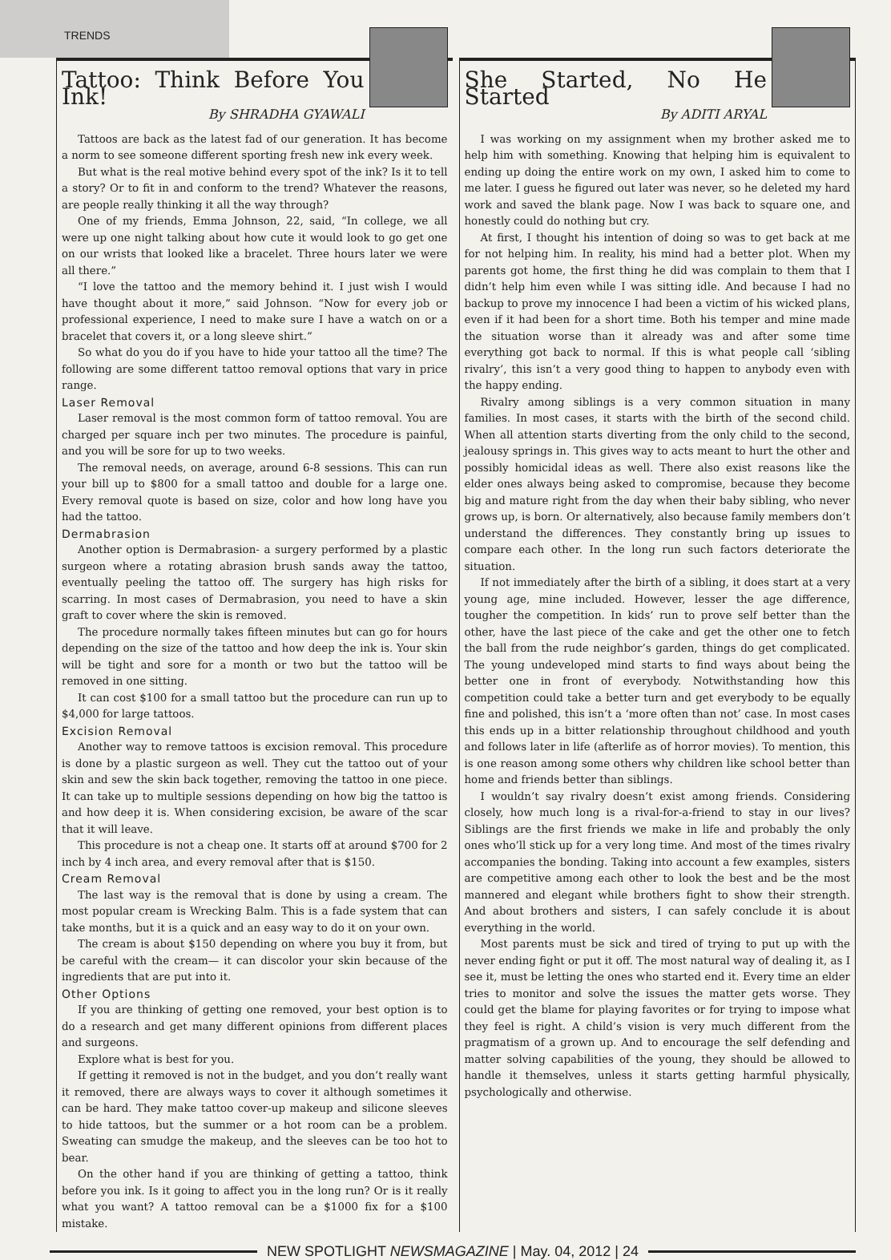TRENDS
Tattoo: Think Before You Ink!
By SHRADHA GYAWALI
Tattoos are back as the latest fad of our generation. It has become a norm to see someone different sporting fresh new ink every week.
But what is the real motive behind every spot of the ink? Is it to tell a story? Or to fit in and conform to the trend? Whatever the reasons, are people really thinking it all the way through?
One of my friends, Emma Johnson, 22, said, “In college, we all were up one night talking about how cute it would look to go get one on our wrists that looked like a bracelet. Three hours later we were all there.”
“I love the tattoo and the memory behind it. I just wish I would have thought about it more,” said Johnson. “Now for every job or professional experience, I need to make sure I have a watch on or a bracelet that covers it, or a long sleeve shirt.”
So what do you do if you have to hide your tattoo all the time? The following are some different tattoo removal options that vary in price range.
Laser Removal
Laser removal is the most common form of tattoo removal. You are charged per square inch per two minutes. The procedure is painful, and you will be sore for up to two weeks.
The removal needs, on average, around 6-8 sessions. This can run your bill up to $800 for a small tattoo and double for a large one. Every removal quote is based on size, color and how long have you had the tattoo.
Dermabrasion
Another option is Dermabrasion- a surgery performed by a plastic surgeon where a rotating abrasion brush sands away the tattoo, eventually peeling the tattoo off. The surgery has high risks for scarring. In most cases of Dermabrasion, you need to have a skin graft to cover where the skin is removed.
The procedure normally takes fifteen minutes but can go for hours depending on the size of the tattoo and how deep the ink is. Your skin will be tight and sore for a month or two but the tattoo will be removed in one sitting.
It can cost $100 for a small tattoo but the procedure can run up to $4,000 for large tattoos.
Excision Removal
Another way to remove tattoos is excision removal. This procedure is done by a plastic surgeon as well. They cut the tattoo out of your skin and sew the skin back together, removing the tattoo in one piece. It can take up to multiple sessions depending on how big the tattoo is and how deep it is. When considering excision, be aware of the scar that it will leave.
This procedure is not a cheap one. It starts off at around $700 for 2 inch by 4 inch area, and every removal after that is $150.
Cream Removal
The last way is the removal that is done by using a cream. The most popular cream is Wrecking Balm. This is a fade system that can take months, but it is a quick and an easy way to do it on your own.
The cream is about $150 depending on where you buy it from, but be careful with the cream— it can discolor your skin because of the ingredients that are put into it.
Other Options
If you are thinking of getting one removed, your best option is to do a research and get many different opinions from different places and surgeons.
Explore what is best for you.
If getting it removed is not in the budget, and you don’t really want it removed, there are always ways to cover it although sometimes it can be hard. They make tattoo cover-up makeup and silicone sleeves to hide tattoos, but the summer or a hot room can be a problem. Sweating can smudge the makeup, and the sleeves can be too hot to bear.
On the other hand if you are thinking of getting a tattoo, think before you ink. Is it going to affect you in the long run? Or is it really what you want? A tattoo removal can be a $1000 fix for a $100 mistake.
She Started, No He Started
By ADITI ARYAL
I was working on my assignment when my brother asked me to help him with something. Knowing that helping him is equivalent to ending up doing the entire work on my own, I asked him to come to me later. I guess he figured out later was never, so he deleted my hard work and saved the blank page. Now I was back to square one, and honestly could do nothing but cry.
At first, I thought his intention of doing so was to get back at me for not helping him. In reality, his mind had a better plot. When my parents got home, the first thing he did was complain to them that I didn’t help him even while I was sitting idle. And because I had no backup to prove my innocence I had been a victim of his wicked plans, even if it had been for a short time. Both his temper and mine made the situation worse than it already was and after some time everything got back to normal. If this is what people call ‘sibling rivalry’, this isn’t a very good thing to happen to anybody even with the happy ending.
Rivalry among siblings is a very common situation in many families. In most cases, it starts with the birth of the second child. When all attention starts diverting from the only child to the second, jealousy springs in. This gives way to acts meant to hurt the other and possibly homicidal ideas as well. There also exist reasons like the elder ones always being asked to compromise, because they become big and mature right from the day when their baby sibling, who never grows up, is born. Or alternatively, also because family members don’t understand the differences. They constantly bring up issues to compare each other. In the long run such factors deteriorate the situation.
If not immediately after the birth of a sibling, it does start at a very young age, mine included. However, lesser the age difference, tougher the competition. In kids’ run to prove self better than the other, have the last piece of the cake and get the other one to fetch the ball from the rude neighbor’s garden, things do get complicated. The young undeveloped mind starts to find ways about being the better one in front of everybody. Notwithstanding how this competition could take a better turn and get everybody to be equally fine and polished, this isn’t a ‘more often than not’ case. In most cases this ends up in a bitter relationship throughout childhood and youth and follows later in life (afterlife as of horror movies). To mention, this is one reason among some others why children like school better than home and friends better than siblings.
I wouldn’t say rivalry doesn’t exist among friends. Considering closely, how much long is a rival-for-a-friend to stay in our lives? Siblings are the first friends we make in life and probably the only ones who’ll stick up for a very long time. And most of the times rivalry accompanies the bonding. Taking into account a few examples, sisters are competitive among each other to look the best and be the most mannered and elegant while brothers fight to show their strength. And about brothers and sisters, I can safely conclude it is about everything in the world.
Most parents must be sick and tired of trying to put up with the never ending fight or put it off. The most natural way of dealing it, as I see it, must be letting the ones who started end it. Every time an elder tries to monitor and solve the issues the matter gets worse. They could get the blame for playing favorites or for trying to impose what they feel is right. A child’s vision is very much different from the pragmatism of a grown up. And to encourage the self defending and matter solving capabilities of the young, they should be allowed to handle it themselves, unless it starts getting harmful physically, psychologically and otherwise.
NEW SPOTLIGHT NEWSMAGAZINE | May. 04, 2012 | 24